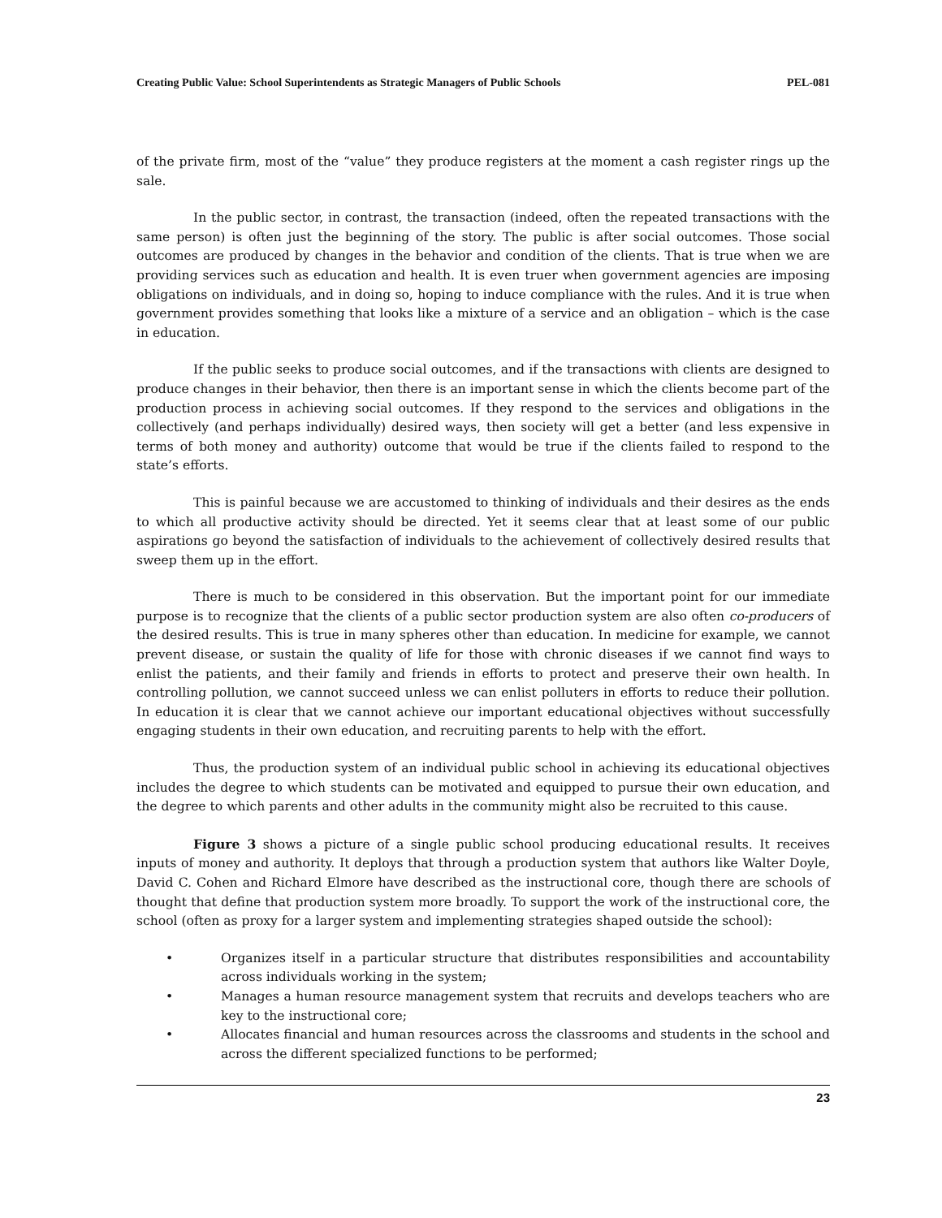Creating Public Value: School Superintendents as Strategic Managers of Public Schools PEL-081
of the private firm, most of the “value” they produce registers at the moment a cash register rings up the sale.
In the public sector, in contrast, the transaction (indeed, often the repeated transactions with the same person) is often just the beginning of the story. The public is after social outcomes. Those social outcomes are produced by changes in the behavior and condition of the clients. That is true when we are providing services such as education and health. It is even truer when government agencies are imposing obligations on individuals, and in doing so, hoping to induce compliance with the rules. And it is true when government provides something that looks like a mixture of a service and an obligation – which is the case in education.
If the public seeks to produce social outcomes, and if the transactions with clients are designed to produce changes in their behavior, then there is an important sense in which the clients become part of the production process in achieving social outcomes. If they respond to the services and obligations in the collectively (and perhaps individually) desired ways, then society will get a better (and less expensive in terms of both money and authority) outcome that would be true if the clients failed to respond to the state’s efforts.
This is painful because we are accustomed to thinking of individuals and their desires as the ends to which all productive activity should be directed. Yet it seems clear that at least some of our public aspirations go beyond the satisfaction of individuals to the achievement of collectively desired results that sweep them up in the effort.
There is much to be considered in this observation. But the important point for our immediate purpose is to recognize that the clients of a public sector production system are also often co-producers of the desired results. This is true in many spheres other than education. In medicine for example, we cannot prevent disease, or sustain the quality of life for those with chronic diseases if we cannot find ways to enlist the patients, and their family and friends in efforts to protect and preserve their own health. In controlling pollution, we cannot succeed unless we can enlist polluters in efforts to reduce their pollution. In education it is clear that we cannot achieve our important educational objectives without successfully engaging students in their own education, and recruiting parents to help with the effort.
Thus, the production system of an individual public school in achieving its educational objectives includes the degree to which students can be motivated and equipped to pursue their own education, and the degree to which parents and other adults in the community might also be recruited to this cause.
Figure 3 shows a picture of a single public school producing educational results. It receives inputs of money and authority. It deploys that through a production system that authors like Walter Doyle, David C. Cohen and Richard Elmore have described as the instructional core, though there are schools of thought that define that production system more broadly. To support the work of the instructional core, the school (often as proxy for a larger system and implementing strategies shaped outside the school):
• Organizes itself in a particular structure that distributes responsibilities and accountability across individuals working in the system;
• Manages a human resource management system that recruits and develops teachers who are key to the instructional core;
• Allocates financial and human resources across the classrooms and students in the school and across the different specialized functions to be performed;
23